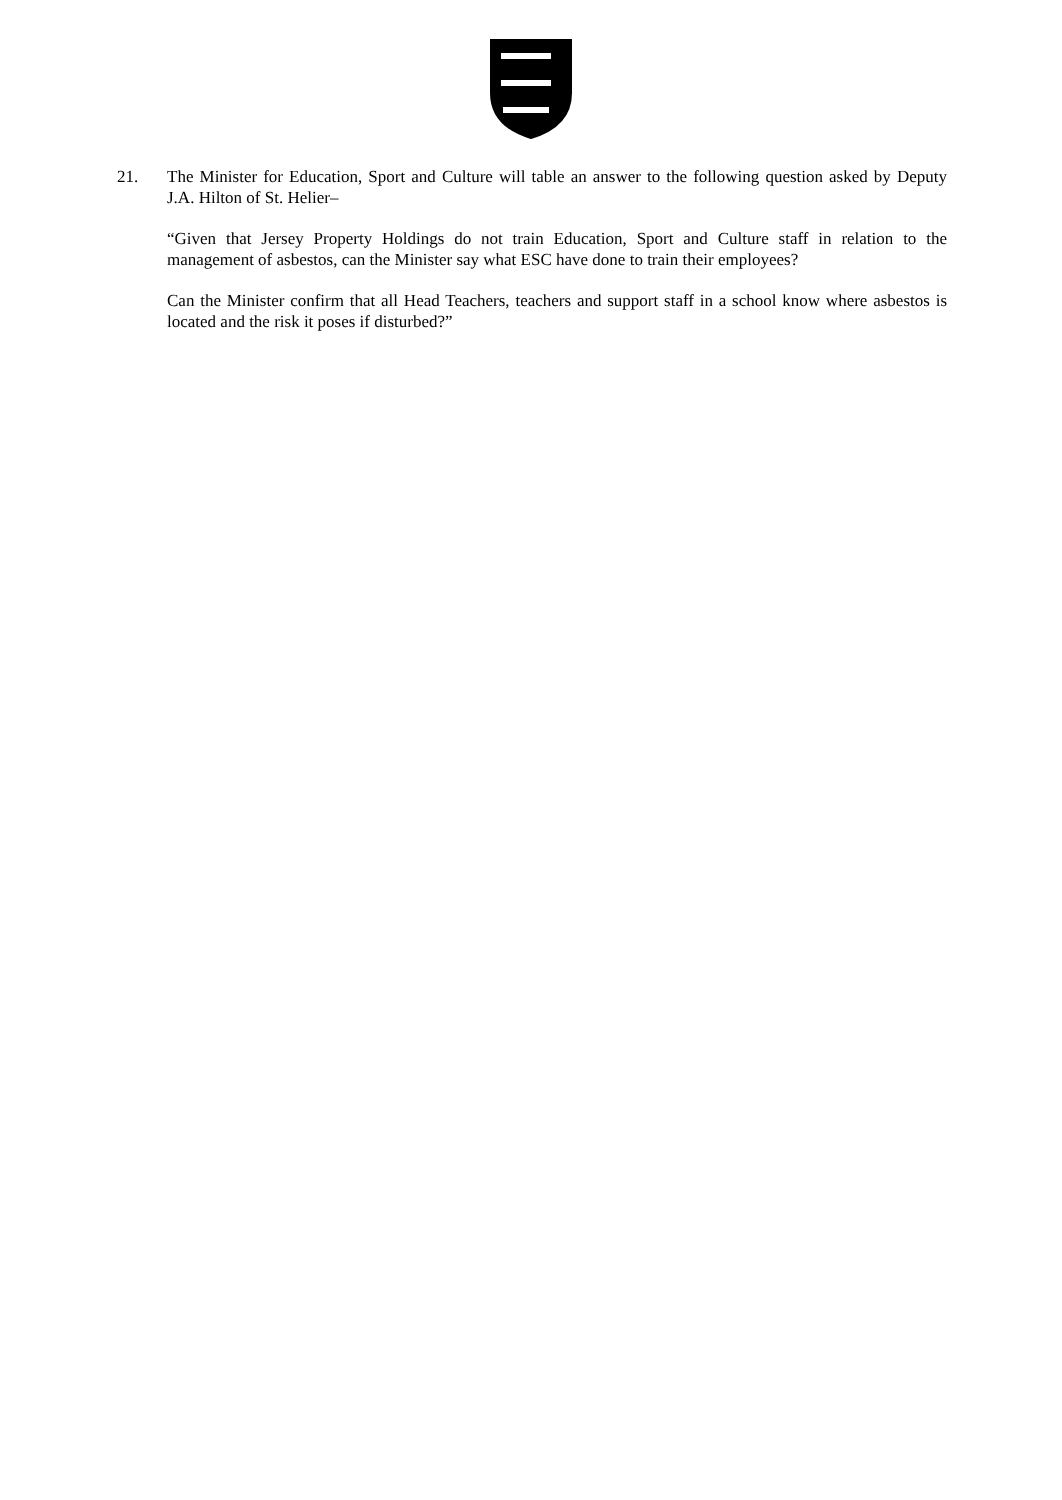21. The Minister for Education, Sport and Culture will table an answer to the following question asked by Deputy J.A. Hilton of St. Helier–
“Given that Jersey Property Holdings do not train Education, Sport and Culture staff in relation to the management of asbestos, can the Minister say what ESC have done to train their employees?
Can the Minister confirm that all Head Teachers, teachers and support staff in a school know where asbestos is located and the risk it poses if disturbed?”